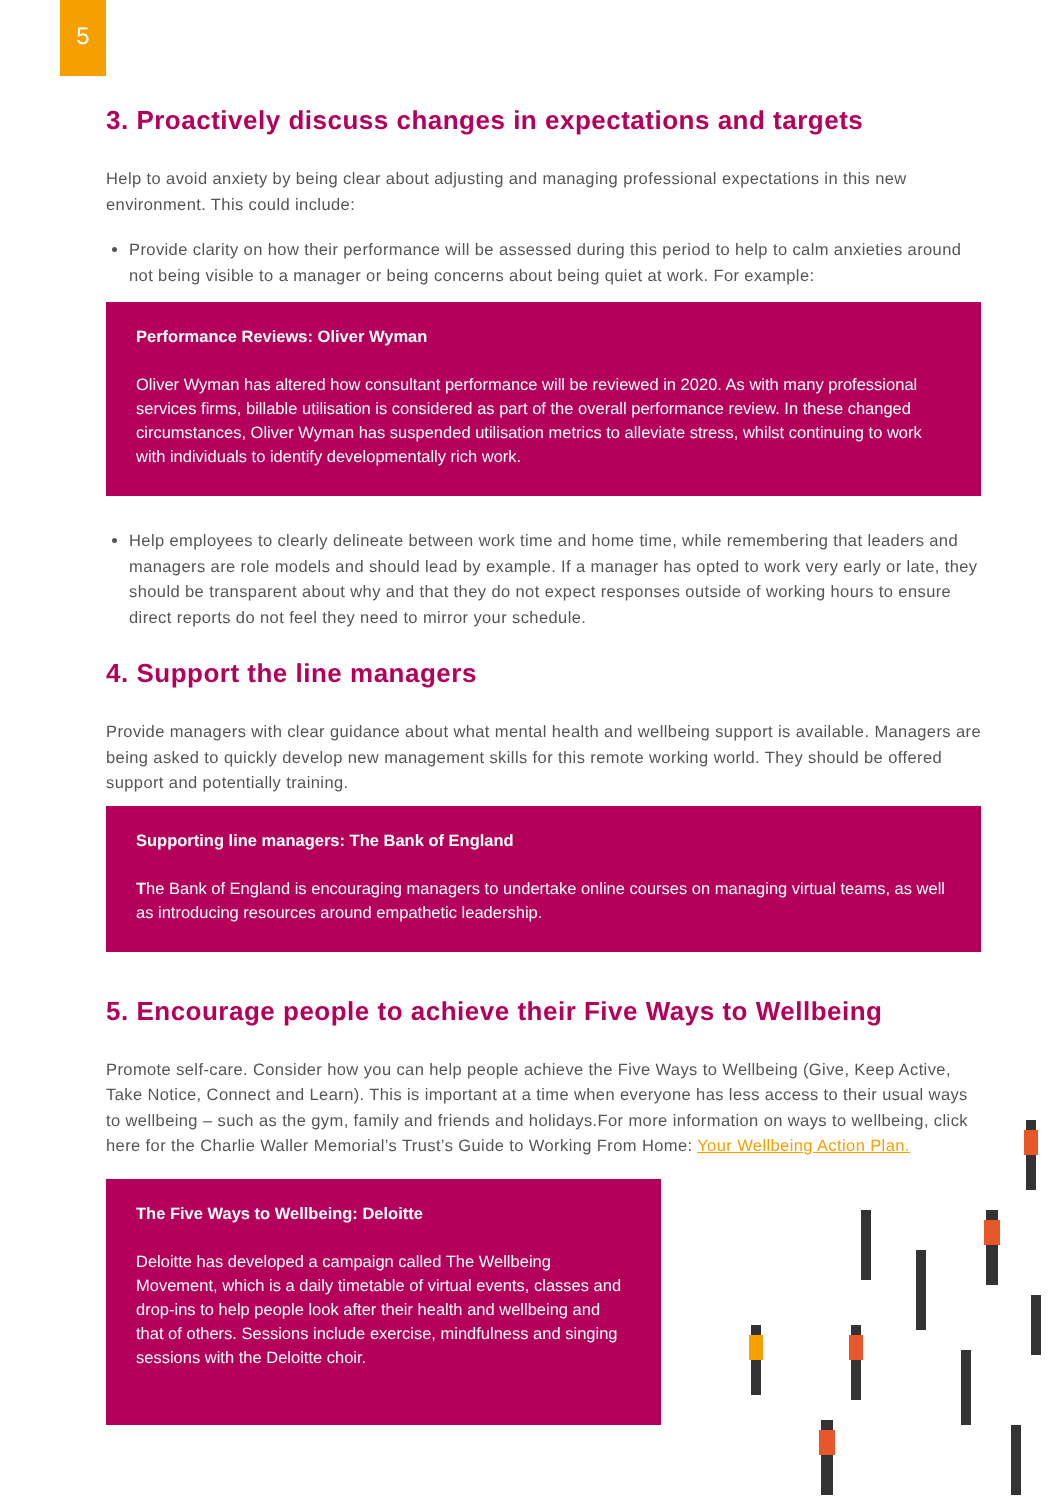5
3. Proactively discuss changes in expectations and targets
Help to avoid anxiety by being clear about adjusting and managing professional expectations in this new environment. This could include:
Provide clarity on how their performance will be assessed during this period to help to calm anxieties around not being visible to a manager or being concerns about being quiet at work. For example:
Performance Reviews: Oliver Wyman
Oliver Wyman has altered how consultant performance will be reviewed in 2020. As with many professional services firms, billable utilisation is considered as part of the overall performance review. In these changed circumstances, Oliver Wyman has suspended utilisation metrics to alleviate stress, whilst continuing to work with individuals to identify developmentally rich work.
Help employees to clearly delineate between work time and home time, while remembering that leaders and managers are role models and should lead by example. If a manager has opted to work very early or late, they should be transparent about why and that they do not expect responses outside of working hours to ensure direct reports do not feel they need to mirror your schedule.
4. Support the line managers
Provide managers with clear guidance about what mental health and wellbeing support is available. Managers are being asked to quickly develop new management skills for this remote working world. They should be offered support and potentially training.
Supporting line managers: The Bank of England
The Bank of England is encouraging managers to undertake online courses on managing virtual teams, as well as introducing resources around empathetic leadership.
5. Encourage people to achieve their Five Ways to Wellbeing
Promote self-care. Consider how you can help people achieve the Five Ways to Wellbeing (Give, Keep Active, Take Notice, Connect and Learn). This is important at a time when everyone has less access to their usual ways to wellbeing – such as the gym, family and friends and holidays.For more information on ways to wellbeing, click here for the Charlie Waller Memorial’s Trust’s Guide to Working From Home: Your Wellbeing Action Plan.
The Five Ways to Wellbeing: Deloitte
Deloitte has developed a campaign called The Wellbeing Movement, which is a daily timetable of virtual events, classes and drop-ins to help people look after their health and wellbeing and that of others. Sessions include exercise, mindfulness and singing sessions with the Deloitte choir.